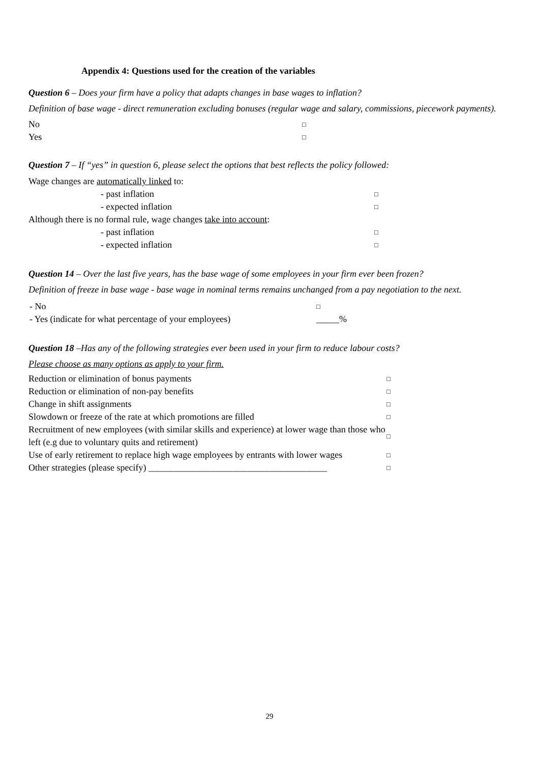Appendix 4: Questions used for the creation of the variables
Question 6 – Does your firm have a policy that adapts changes in base wages to inflation?
Definition of base wage - direct remuneration excluding bonuses (regular wage and salary, commissions, piecework payments).
| No | □ |
| Yes | □ |
Question 7 – If “yes” in question 6, please select the options that best reflects the policy followed:
| Wage changes are automatically linked to: | |
| - past inflation | □ |
| - expected inflation | □ |
| Although there is no formal rule, wage changes take into account : | |
| - past inflation | □ |
| - expected inflation | □ |
Question 14 – Over the last five years, has the base wage of some employees in your firm ever been frozen?
Definition of freeze in base wage - base wage in nominal terms remains unchanged from a pay negotiation to the next.
| - No | □ |
| - Yes (indicate for what percentage of your employees) | _____% |
Question 18 –Has any of the following strategies ever been used in your firm to reduce labour costs?
Please choose as many options as apply to your firm.
| Reduction or elimination of bonus payments | □ |
| Reduction or elimination of non-pay benefits | □ |
| Change in shift assignments | □ |
| Slowdown or freeze of the rate at which promotions are filled | □ |
| Recruitment of new employees (with similar skills and experience) at lower wage than those who left (e.g due to voluntary quits and retirement) | □ |
| Use of early retirement to replace high wage employees by entrants with lower wages | □ |
| Other strategies (please specify) _______________________________________ | □ |
29